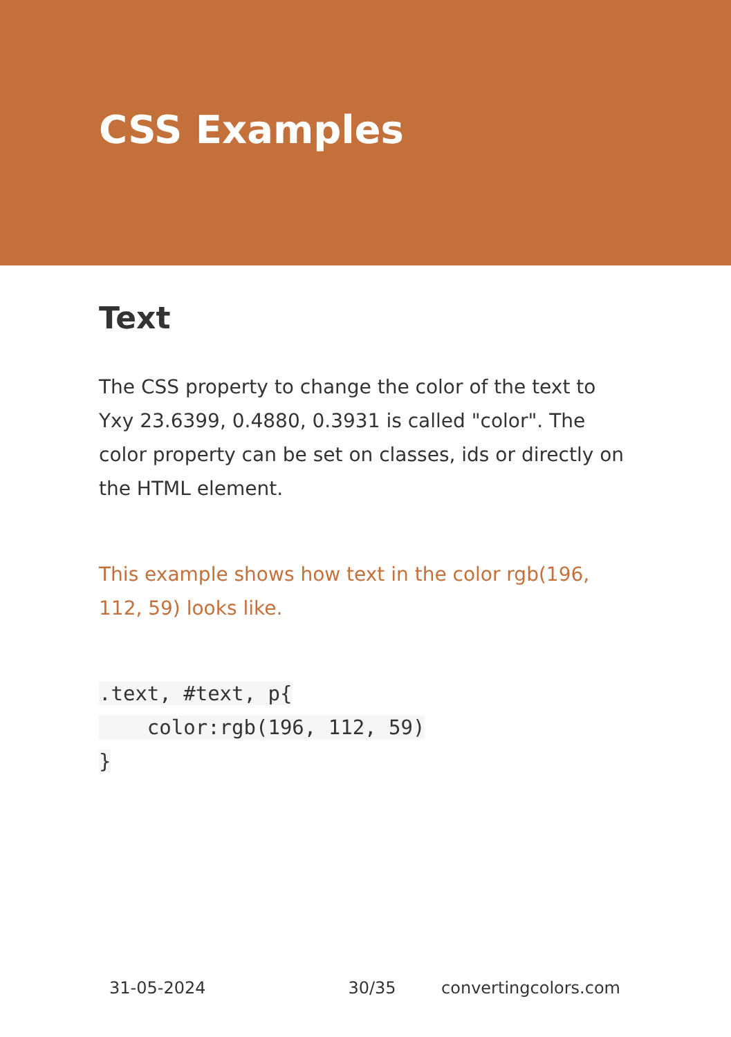CSS Examples
Text
The CSS property to change the color of the text to Yxy 23.6399, 0.4880, 0.3931 is called "color". The color property can be set on classes, ids or directly on the HTML element.
This example shows how text in the color rgb(196, 112, 59) looks like.
.text, #text, p{
    color:rgb(196, 112, 59)
}
31-05-2024 30/35 convertingcolors.com